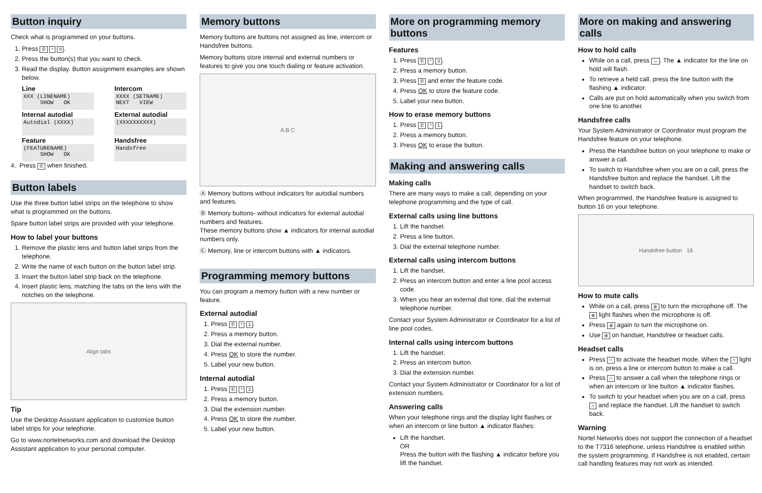Button inquiry
Check what is programmed on your buttons.
1. Press ✆ * 0.
2. Press the button(s) that you want to check.
3. Read the display. Button assignment examples are shown below.
Line
XXX (LINENAME) SHOW OK
Intercom
XXXX (SETNAME) NEXT VIEW
Internal autodial
Autodial (XXXX)
External autodial
(XXXXXXXXXX)
Feature
(FEATURENAME) SHOW OK
Handsfree
Handsfree
4. Press ✆ when finished.
Button labels
Use the three button label strips on the telephone to show what is programmed on the buttons.
Spare button label strips are provided with your telephone.
How to label your buttons
1. Remove the plastic lens and button label strips from the telephone.
2. Write the name of each button on the button label strip.
3. Insert the button label strip back on the telephone.
4. Insert plastic lens, matching the tabs on the lens with the notches on the telephone.
Align tabs
Tip
Use the Desktop Assistant application to customize button label strips for your telephone.
Go to www.nortelnetworks.com and download the Desktop Assistant application to your personal computer.
Memory buttons
Memory buttons are buttons not assigned as line, intercom or Handsfree buttons.
Memory buttons store internal and external numbers or features to give you one touch dialing or feature activation.
A B C
Ⓐ Memory buttons without indicators for autodial numbers and features.
Ⓑ Memory buttons- without indicators for external autodial numbers and features.
These memory buttons show ▲ indicators for internal autodial numbers only.
Ⓒ Memory, line or intercom buttons with ▲ indicators.
Programming memory buttons
You can program a memory button with a new number or feature.
External autodial
1. Press ✆ * 1.
2. Press a memory button.
3. Dial the external number.
4. Press OK to store the number.
5. Label your new button.
Internal autodial
1. Press ✆ * 2.
2. Press a memory button.
3. Dial the extension number.
4. Press OK to store the number.
5. Label your new button.
More on programming memory buttons
Features
1. Press ✆ * 3.
2. Press a memory button.
3. Press ✆ and enter the feature code.
4. Press OK to store the feature code.
5. Label your new button.
How to erase memory buttons
1. Press ✆ * 1.
2. Press a memory button.
3. Press OK to erase the button.
Making and answering calls
Making calls
There are many ways to make a call, depending on your telephone programming and the type of call.
External calls using line buttons
1. Lift the handset.
2. Press a line button.
3. Dial the external telephone number.
External calls using intercom buttons
1. Lift the handset.
2. Press an intercom button and enter a line pool access code.
3. When you hear an external dial tone, dial the external telephone number.
Contact your System Administrator or Coordinator for a list of line pool codes.
Internal calls using intercom buttons
1. Lift the handset.
2. Press an intercom button.
3. Dial the extension number.
Contact your System Administrator or Coordinator for a list of extension numbers.
Answering calls
When your telephone rings and the display light flashes or when an intercom or line button ▲ indicator flashes:
Lift the handset.
OR
Press the button with the flashing ▲ indicator before you lift the handset.
More on making and answering calls
How to hold calls
While on a call, press ⌣. The ▲ indicator for the line on hold will flash.
To retrieve a held call, press the line button with the flashing ▲ indicator.
Calls are put on hold automatically when you switch from one line to another.
Handsfree calls
Your System Administrator or Coordinator must program the Handsfree feature on your telephone.
Press the Handsfree button on your telephone to make or answer a call.
To switch to Handsfree when you are on a call, press the Handsfree button and replace the handset. Lift the handset to switch back.
When programmed, the Handsfree feature is assigned to button 16 on your telephone.
Handsfree button 16
How to mute calls
While on a call, press ⊕ to turn the microphone off. The ⊕ light flashes when the microphone is off.
Press ⊕ again to turn the microphone on.
Use ⊕ on handset, Handsfree or headset calls.
Headset calls
Press ∩ to activate the headset mode. When the ∩ light is on, press a line or intercom button to make a call.
Press ∩ to answer a call when the telephone rings or when an intercom or line button ▲ indicator flashes.
To switch to your headset when you are on a call, press ∩ and replace the handset. Lift the handset to switch back.
Warning
Nortel Networks does not support the connection of a headset to the T7316 telephone, unless Handsfree is enabled within the system programming. If Handsfree is not enabled, certain call handling features may not work as intended.